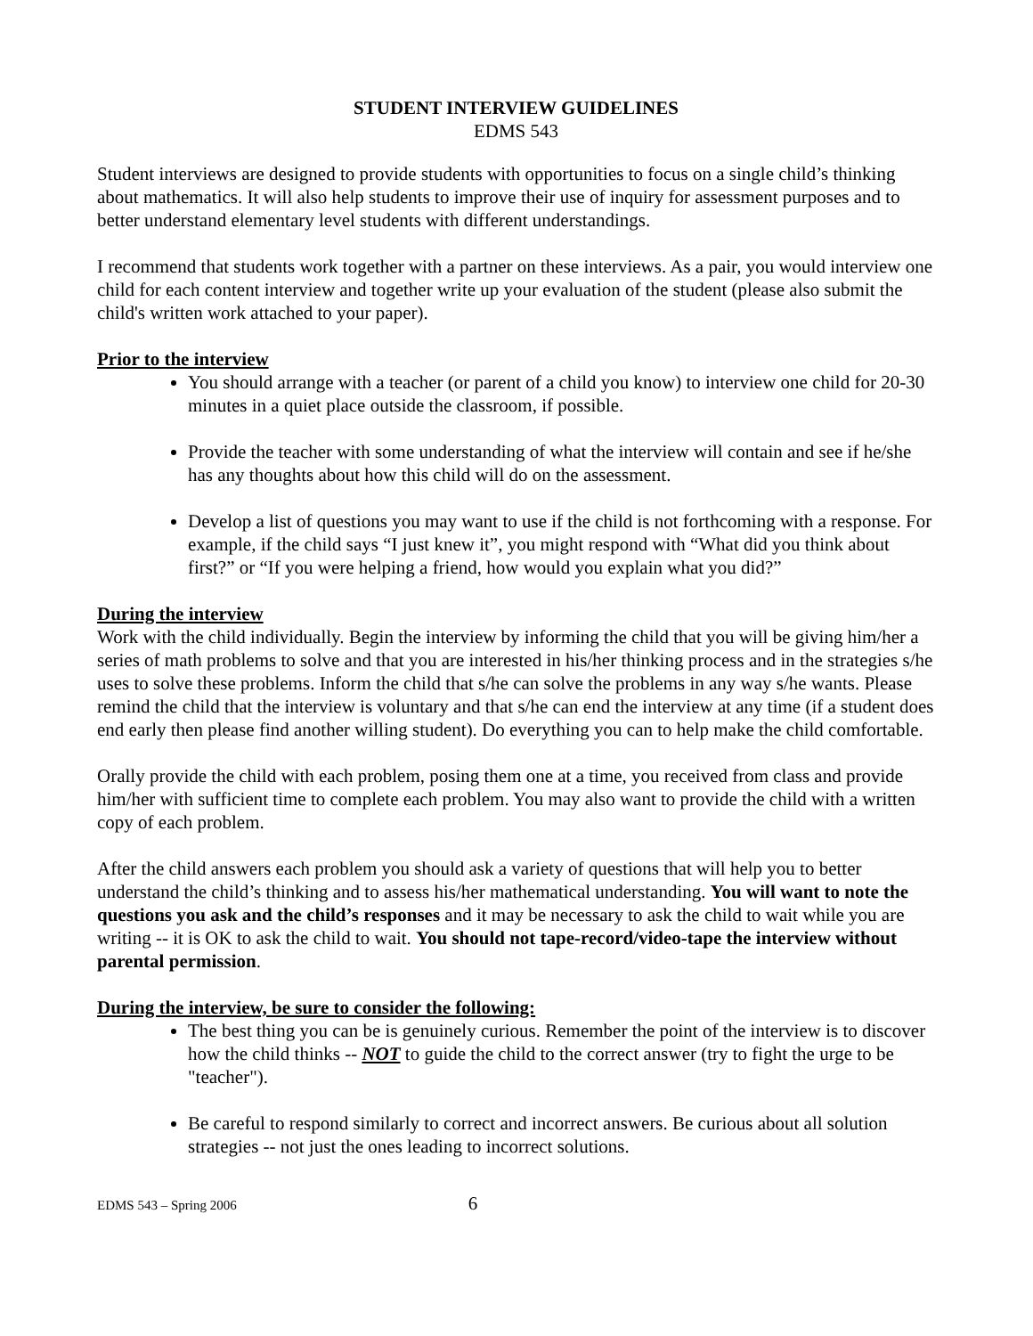STUDENT INTERVIEW GUIDELINES
EDMS 543
Student interviews are designed to provide students with opportunities to focus on a single child’s thinking about mathematics. It will also help students to improve their use of inquiry for assessment purposes and to better understand elementary level students with different understandings.
I recommend that students work together with a partner on these interviews. As a pair, you would interview one child for each content interview and together write up your evaluation of the student (please also submit the child's written work attached to your paper).
Prior to the interview
You should arrange with a teacher (or parent of a child you know) to interview one child for 20-30 minutes in a quiet place outside the classroom, if possible.
Provide the teacher with some understanding of what the interview will contain and see if he/she has any thoughts about how this child will do on the assessment.
Develop a list of questions you may want to use if the child is not forthcoming with a response. For example, if the child says “I just knew it”, you might respond with “What did you think about first?” or “If you were helping a friend, how would you explain what you did?”
During the interview
Work with the child individually. Begin the interview by informing the child that you will be giving him/her a series of math problems to solve and that you are interested in his/her thinking process and in the strategies s/he uses to solve these problems. Inform the child that s/he can solve the problems in any way s/he wants. Please remind the child that the interview is voluntary and that s/he can end the interview at any time (if a student does end early then please find another willing student). Do everything you can to help make the child comfortable.
Orally provide the child with each problem, posing them one at a time, you received from class and provide him/her with sufficient time to complete each problem. You may also want to provide the child with a written copy of each problem.
After the child answers each problem you should ask a variety of questions that will help you to better understand the child’s thinking and to assess his/her mathematical understanding. You will want to note the questions you ask and the child’s responses and it may be necessary to ask the child to wait while you are writing -- it is OK to ask the child to wait. You should not tape-record/video-tape the interview without parental permission.
During the interview, be sure to consider the following:
The best thing you can be is genuinely curious. Remember the point of the interview is to discover how the child thinks -- NOT to guide the child to the correct answer (try to fight the urge to be "teacher").
Be careful to respond similarly to correct and incorrect answers. Be curious about all solution strategies -- not just the ones leading to incorrect solutions.
EDMS 543 – Spring 2006 6